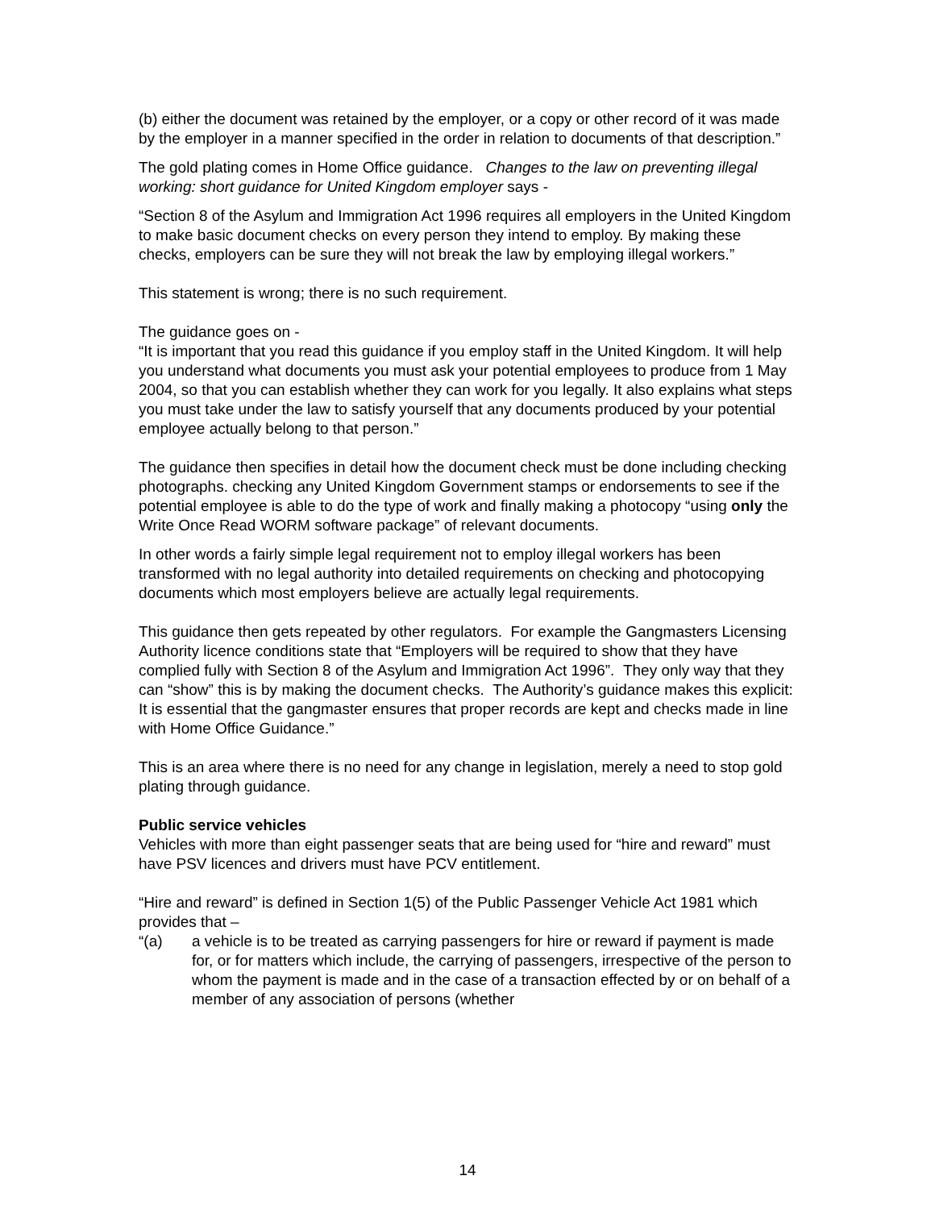(b) either the document was retained by the employer, or a copy or other record of it was made by the employer in a manner specified in the order in relation to documents of that description.”
The gold plating comes in Home Office guidance. Changes to the law on preventing illegal working: short guidance for United Kingdom employer says -
“Section 8 of the Asylum and Immigration Act 1996 requires all employers in the United Kingdom to make basic document checks on every person they intend to employ. By making these checks, employers can be sure they will not break the law by employing illegal workers.”
This statement is wrong; there is no such requirement.
The guidance goes on -
“It is important that you read this guidance if you employ staff in the United Kingdom. It will help you understand what documents you must ask your potential employees to produce from 1 May 2004, so that you can establish whether they can work for you legally. It also explains what steps you must take under the law to satisfy yourself that any documents produced by your potential employee actually belong to that person.”
The guidance then specifies in detail how the document check must be done including checking photographs. checking any United Kingdom Government stamps or endorsements to see if the potential employee is able to do the type of work and finally making a photocopy “using only the Write Once Read WORM software package” of relevant documents.
In other words a fairly simple legal requirement not to employ illegal workers has been transformed with no legal authority into detailed requirements on checking and photocopying documents which most employers believe are actually legal requirements.
This guidance then gets repeated by other regulators. For example the Gangmasters Licensing Authority licence conditions state that “Employers will be required to show that they have complied fully with Section 8 of the Asylum and Immigration Act 1996”. They only way that they can “show” this is by making the document checks. The Authority’s guidance makes this explicit: It is essential that the gangmaster ensures that proper records are kept and checks made in line with Home Office Guidance.”
This is an area where there is no need for any change in legislation, merely a need to stop gold plating through guidance.
Public service vehicles
Vehicles with more than eight passenger seats that are being used for “hire and reward” must have PSV licences and drivers must have PCV entitlement.
“Hire and reward” is defined in Section 1(5) of the Public Passenger Vehicle Act 1981 which provides that –
“(a) a vehicle is to be treated as carrying passengers for hire or reward if payment is made for, or for matters which include, the carrying of passengers, irrespective of the person to whom the payment is made and in the case of a transaction effected by or on behalf of a member of any association of persons (whether
14